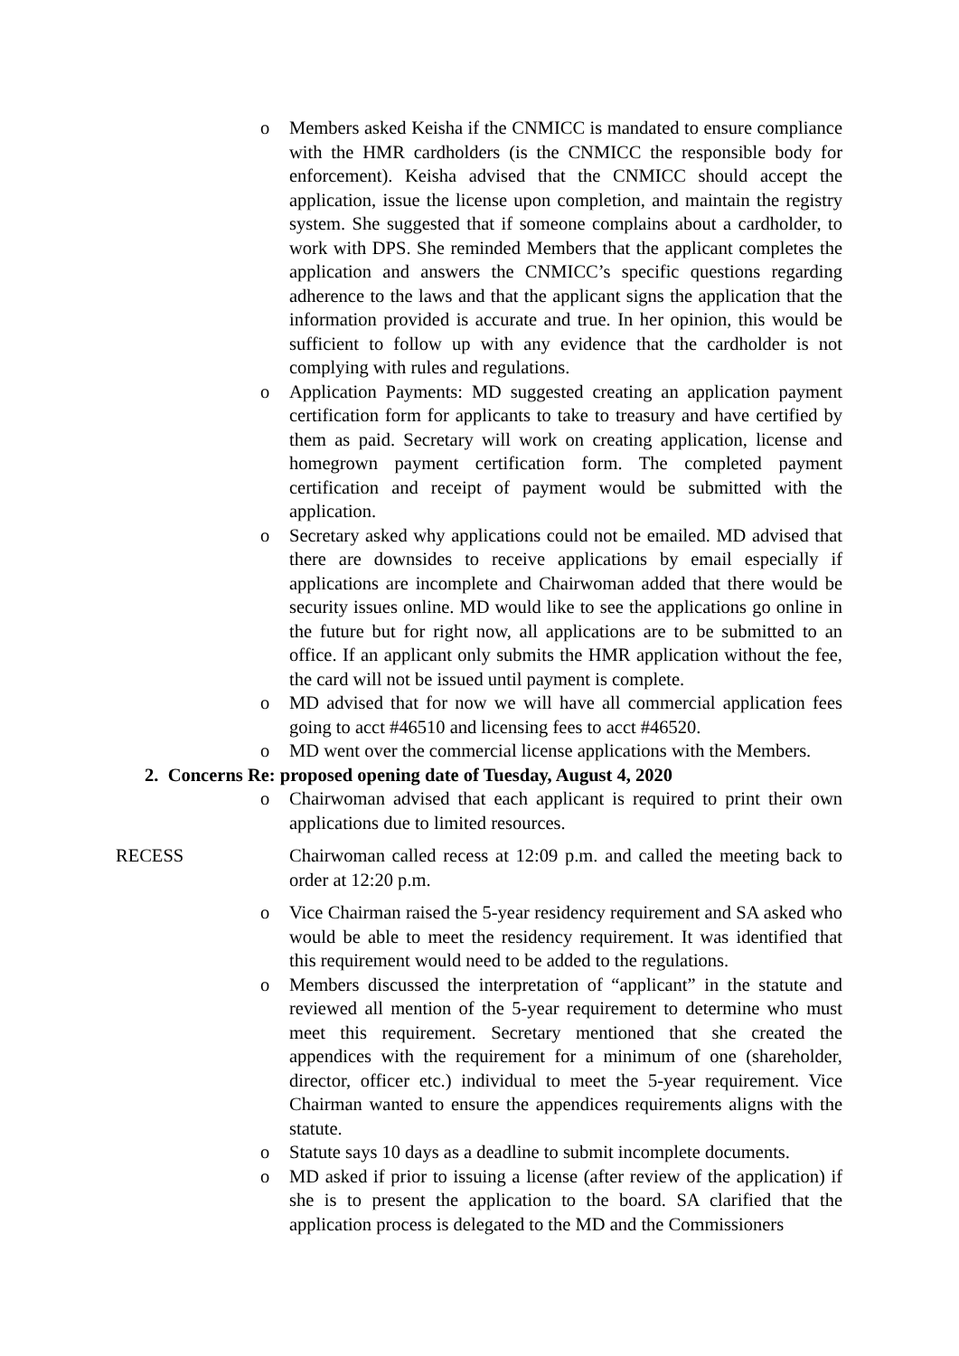o Members asked Keisha if the CNMICC is mandated to ensure compliance with the HMR cardholders (is the CNMICC the responsible body for enforcement). Keisha advised that the CNMICC should accept the application, issue the license upon completion, and maintain the registry system. She suggested that if someone complains about a cardholder, to work with DPS. She reminded Members that the applicant completes the application and answers the CNMICC’s specific questions regarding adherence to the laws and that the applicant signs the application that the information provided is accurate and true. In her opinion, this would be sufficient to follow up with any evidence that the cardholder is not complying with rules and regulations.
o Application Payments: MD suggested creating an application payment certification form for applicants to take to treasury and have certified by them as paid. Secretary will work on creating application, license and homegrown payment certification form. The completed payment certification and receipt of payment would be submitted with the application.
o Secretary asked why applications could not be emailed. MD advised that there are downsides to receive applications by email especially if applications are incomplete and Chairwoman added that there would be security issues online. MD would like to see the applications go online in the future but for right now, all applications are to be submitted to an office. If an applicant only submits the HMR application without the fee, the card will not be issued until payment is complete.
o MD advised that for now we will have all commercial application fees going to acct #46510 and licensing fees to acct #46520.
o MD went over the commercial license applications with the Members.
2. Concerns Re: proposed opening date of Tuesday, August 4, 2020
o Chairwoman advised that each applicant is required to print their own applications due to limited resources.
RECESS Chairwoman called recess at 12:09 p.m. and called the meeting back to order at 12:20 p.m.
o Vice Chairman raised the 5-year residency requirement and SA asked who would be able to meet the residency requirement. It was identified that this requirement would need to be added to the regulations.
o Members discussed the interpretation of “applicant” in the statute and reviewed all mention of the 5-year requirement to determine who must meet this requirement. Secretary mentioned that she created the appendices with the requirement for a minimum of one (shareholder, director, officer etc.) individual to meet the 5-year requirement. Vice Chairman wanted to ensure the appendices requirements aligns with the statute.
o Statute says 10 days as a deadline to submit incomplete documents.
o MD asked if prior to issuing a license (after review of the application) if she is to present the application to the board. SA clarified that the application process is delegated to the MD and the Commissioners